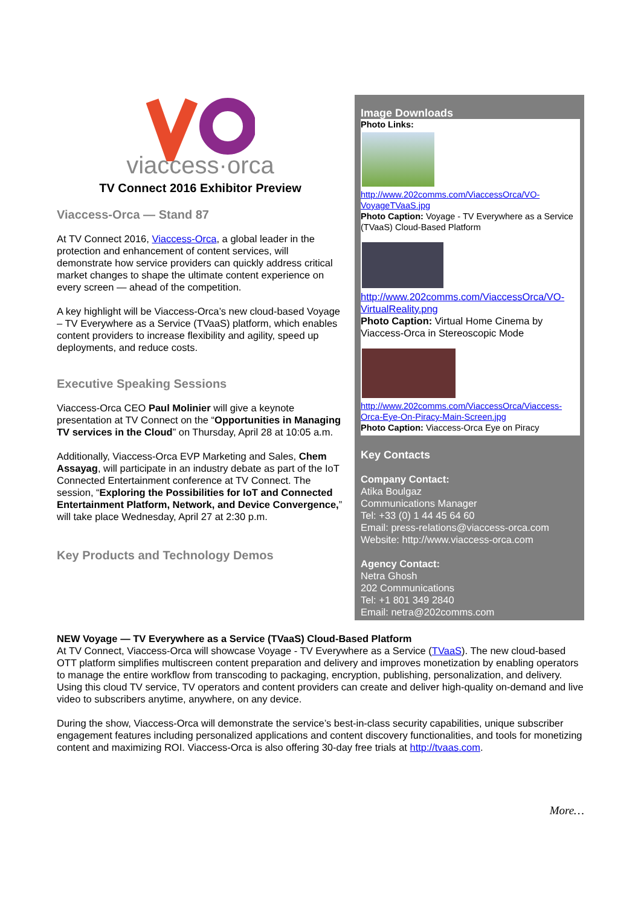viaccess·orca
TV Connect 2016 Exhibitor Preview
Viaccess-Orca — Stand 87
At TV Connect 2016, Viaccess-Orca, a global leader in the protection and enhancement of content services, will demonstrate how service providers can quickly address critical market changes to shape the ultimate content experience on every screen — ahead of the competition.
A key highlight will be Viaccess-Orca’s new cloud-based Voyage – TV Everywhere as a Service (TVaaS) platform, which enables content providers to increase flexibility and agility, speed up deployments, and reduce costs.
Executive Speaking Sessions
Viaccess-Orca CEO Paul Molinier will give a keynote presentation at TV Connect on the “Opportunities in Managing TV services in the Cloud” on Thursday, April 28 at 10:05 a.m.
Additionally, Viaccess-Orca EVP Marketing and Sales, Chem Assayag, will participate in an industry debate as part of the IoT Connected Entertainment conference at TV Connect. The session, “Exploring the Possibilities for IoT and Connected Entertainment Platform, Network, and Device Convergence,” will take place Wednesday, April 27 at 2:30 p.m.
Key Products and Technology Demos
Image Downloads
Photo Links:
http://www.202comms.com/ViaccessOrca/VO-VoyageTVaaS.jpg
Photo Caption: Voyage - TV Everywhere as a Service (TVaaS) Cloud-Based Platform
http://www.202comms.com/ViaccessOrca/VO-VirtualReality.png
Photo Caption: Virtual Home Cinema by Viaccess-Orca in Stereoscopic Mode
http://www.202comms.com/ViaccessOrca/Viaccess-Orca-Eye-On-Piracy-Main-Screen.jpg
Photo Caption: Viaccess-Orca Eye on Piracy
Key Contacts
Company Contact:
Atika Boulgaz
Communications Manager
Tel: +33 (0) 1 44 45 64 60
Email: press-relations@viaccess-orca.com
Website: http://www.viaccess-orca.com
Agency Contact:
Netra Ghosh
202 Communications
Tel: +1 801 349 2840
Email: netra@202comms.com
NEW Voyage — TV Everywhere as a Service (TVaaS) Cloud-Based Platform
At TV Connect, Viaccess-Orca will showcase Voyage - TV Everywhere as a Service (TVaaS). The new cloud-based OTT platform simplifies multiscreen content preparation and delivery and improves monetization by enabling operators to manage the entire workflow from transcoding to packaging, encryption, publishing, personalization, and delivery. Using this cloud TV service, TV operators and content providers can create and deliver high-quality on-demand and live video to subscribers anytime, anywhere, on any device.
During the show, Viaccess-Orca will demonstrate the service’s best-in-class security capabilities, unique subscriber engagement features including personalized applications and content discovery functionalities, and tools for monetizing content and maximizing ROI. Viaccess-Orca is also offering 30-day free trials at http://tvaas.com.
More…